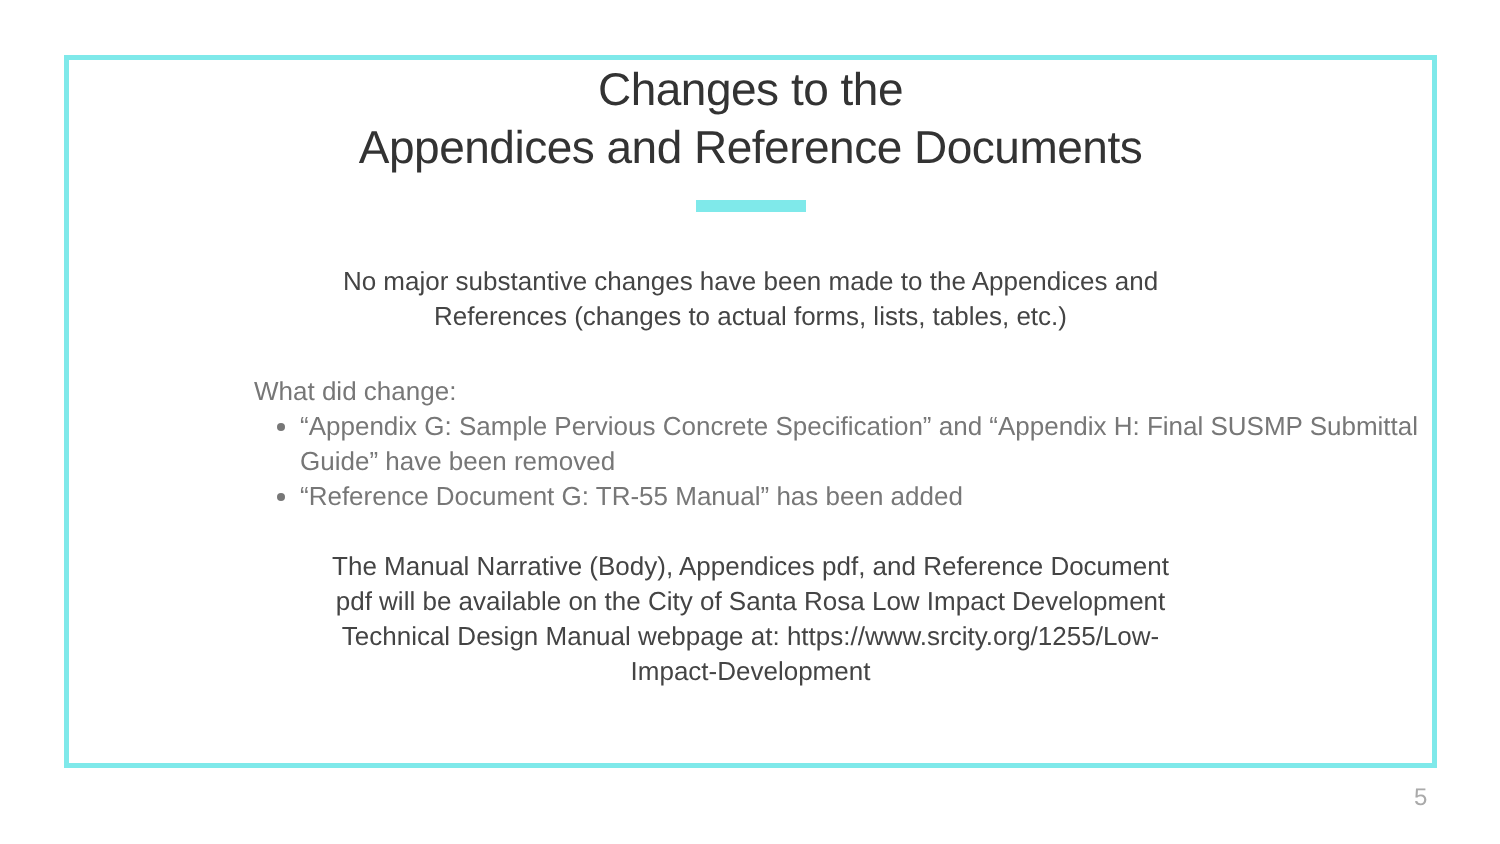Changes to the
Appendices and Reference Documents
No major substantive changes have been made to the Appendices and References (changes to actual forms, lists, tables, etc.)
What did change:
“Appendix G: Sample Pervious Concrete Specification” and “Appendix H: Final SUSMP Submittal Guide” have been removed
“Reference Document G: TR-55 Manual” has been added
The Manual Narrative (Body), Appendices pdf, and Reference Document pdf will be available on the City of Santa Rosa Low Impact Development Technical Design Manual webpage at: https://www.srcity.org/1255/Low-Impact-Development
5